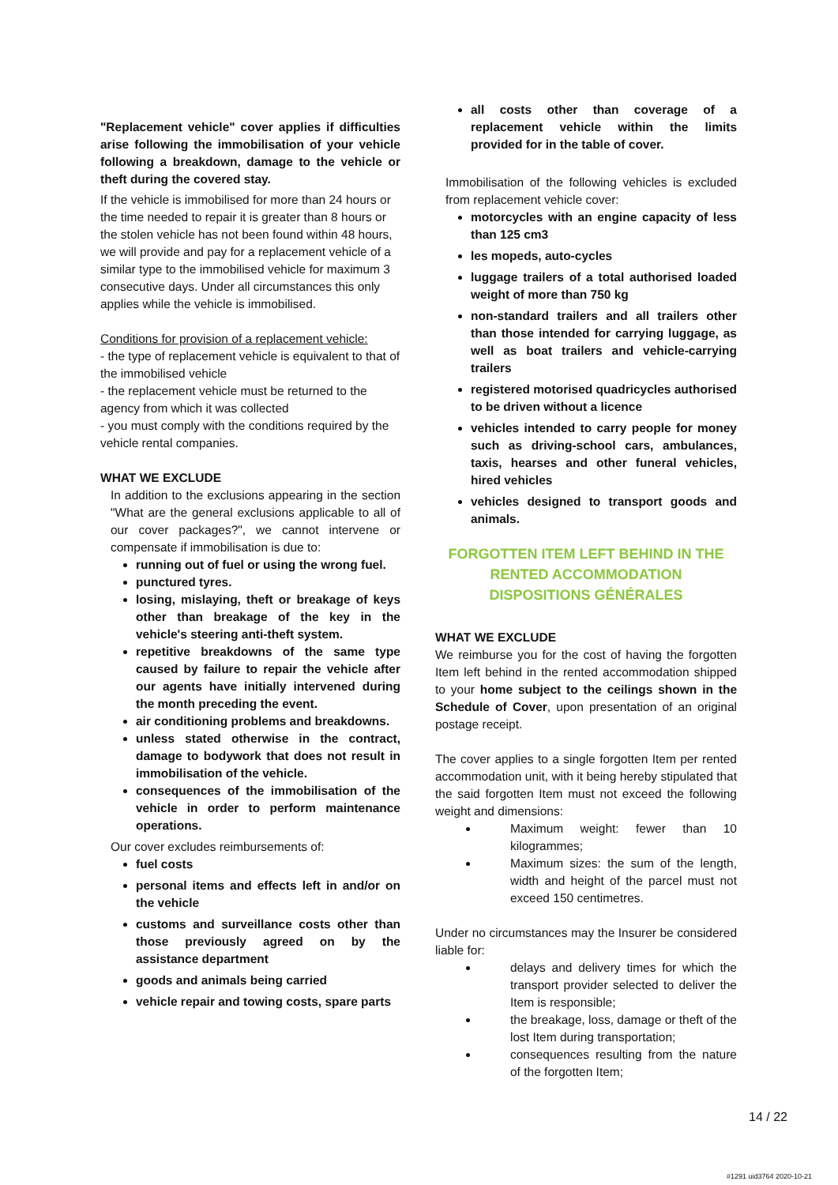"Replacement vehicle" cover applies if difficulties arise following the immobilisation of your vehicle following a breakdown, damage to the vehicle or theft during the covered stay.
If the vehicle is immobilised for more than 24 hours or the time needed to repair it is greater than 8 hours or the stolen vehicle has not been found within 48 hours, we will provide and pay for a replacement vehicle of a similar type to the immobilised vehicle for maximum 3 consecutive days. Under all circumstances this only applies while the vehicle is immobilised.
Conditions for provision of a replacement vehicle:
- the type of replacement vehicle is equivalent to that of the immobilised vehicle
- the replacement vehicle must be returned to the agency from which it was collected
- you must comply with the conditions required by the vehicle rental companies.
WHAT WE EXCLUDE
In addition to the exclusions appearing in the section "What are the general exclusions applicable to all of our cover packages?", we cannot intervene or compensate if immobilisation is due to:
running out of fuel or using the wrong fuel.
punctured tyres.
losing, mislaying, theft or breakage of keys other than breakage of the key in the vehicle's steering anti-theft system.
repetitive breakdowns of the same type caused by failure to repair the vehicle after our agents have initially intervened during the month preceding the event.
air conditioning problems and breakdowns.
unless stated otherwise in the contract, damage to bodywork that does not result in immobilisation of the vehicle.
consequences of the immobilisation of the vehicle in order to perform maintenance operations.
Our cover excludes reimbursements of:
fuel costs
personal items and effects left in and/or on the vehicle
customs and surveillance costs other than those previously agreed on by the assistance department
goods and animals being carried
vehicle repair and towing costs, spare parts
all costs other than coverage of a replacement vehicle within the limits provided for in the table of cover.
Immobilisation of the following vehicles is excluded from replacement vehicle cover:
motorcycles with an engine capacity of less than 125 cm3
les mopeds, auto-cycles
luggage trailers of a total authorised loaded weight of more than 750 kg
non-standard trailers and all trailers other than those intended for carrying luggage, as well as boat trailers and vehicle-carrying trailers
registered motorised quadricycles authorised to be driven without a licence
vehicles intended to carry people for money such as driving-school cars, ambulances, taxis, hearses and other funeral vehicles, hired vehicles
vehicles designed to transport goods and animals.
FORGOTTEN ITEM LEFT BEHIND IN THE RENTED ACCOMMODATION
DISPOSITIONS GÉNÉRALES
WHAT WE EXCLUDE
We reimburse you for the cost of having the forgotten Item left behind in the rented accommodation shipped to your home subject to the ceilings shown in the Schedule of Cover, upon presentation of an original postage receipt.
The cover applies to a single forgotten Item per rented accommodation unit, with it being hereby stipulated that the said forgotten Item must not exceed the following weight and dimensions:
Maximum weight: fewer than 10 kilogrammes;
Maximum sizes: the sum of the length, width and height of the parcel must not exceed 150 centimetres.
Under no circumstances may the Insurer be considered liable for:
delays and delivery times for which the transport provider selected to deliver the Item is responsible;
the breakage, loss, damage or theft of the lost Item during transportation;
consequences resulting from the nature of the forgotten Item;
14 / 22
#1291 uid3764 2020-10-21